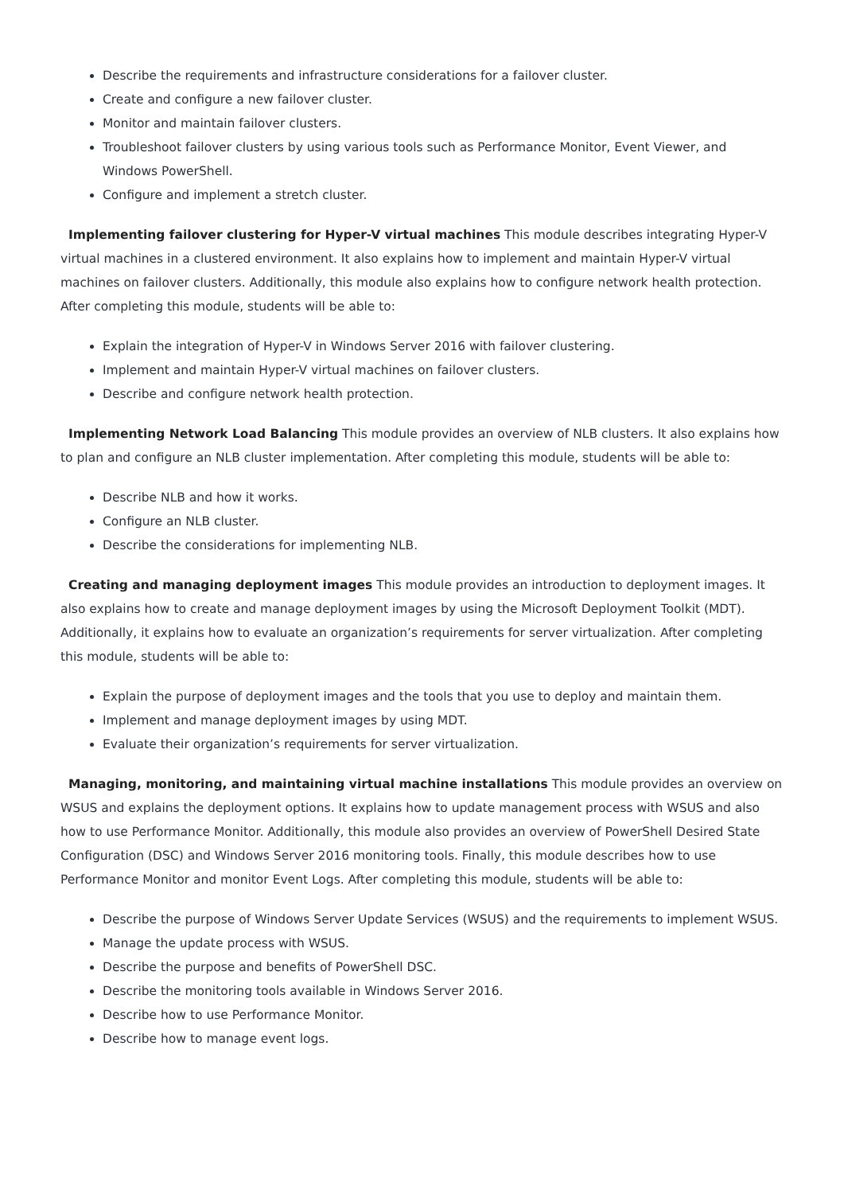Describe the requirements and infrastructure considerations for a failover cluster.
Create and configure a new failover cluster.
Monitor and maintain failover clusters.
Troubleshoot failover clusters by using various tools such as Performance Monitor, Event Viewer, and Windows PowerShell.
Configure and implement a stretch cluster.
Implementing failover clustering for Hyper-V virtual machines This module describes integrating Hyper-V virtual machines in a clustered environment. It also explains how to implement and maintain Hyper-V virtual machines on failover clusters. Additionally, this module also explains how to configure network health protection. After completing this module, students will be able to:
Explain the integration of Hyper-V in Windows Server 2016 with failover clustering.
Implement and maintain Hyper-V virtual machines on failover clusters.
Describe and configure network health protection.
Implementing Network Load Balancing This module provides an overview of NLB clusters. It also explains how to plan and configure an NLB cluster implementation. After completing this module, students will be able to:
Describe NLB and how it works.
Configure an NLB cluster.
Describe the considerations for implementing NLB.
Creating and managing deployment images This module provides an introduction to deployment images. It also explains how to create and manage deployment images by using the Microsoft Deployment Toolkit (MDT). Additionally, it explains how to evaluate an organization’s requirements for server virtualization. After completing this module, students will be able to:
Explain the purpose of deployment images and the tools that you use to deploy and maintain them.
Implement and manage deployment images by using MDT.
Evaluate their organization’s requirements for server virtualization.
Managing, monitoring, and maintaining virtual machine installations This module provides an overview on WSUS and explains the deployment options. It explains how to update management process with WSUS and also how to use Performance Monitor. Additionally, this module also provides an overview of PowerShell Desired State Configuration (DSC) and Windows Server 2016 monitoring tools. Finally, this module describes how to use Performance Monitor and monitor Event Logs. After completing this module, students will be able to:
Describe the purpose of Windows Server Update Services (WSUS) and the requirements to implement WSUS.
Manage the update process with WSUS.
Describe the purpose and benefits of PowerShell DSC.
Describe the monitoring tools available in Windows Server 2016.
Describe how to use Performance Monitor.
Describe how to manage event logs.